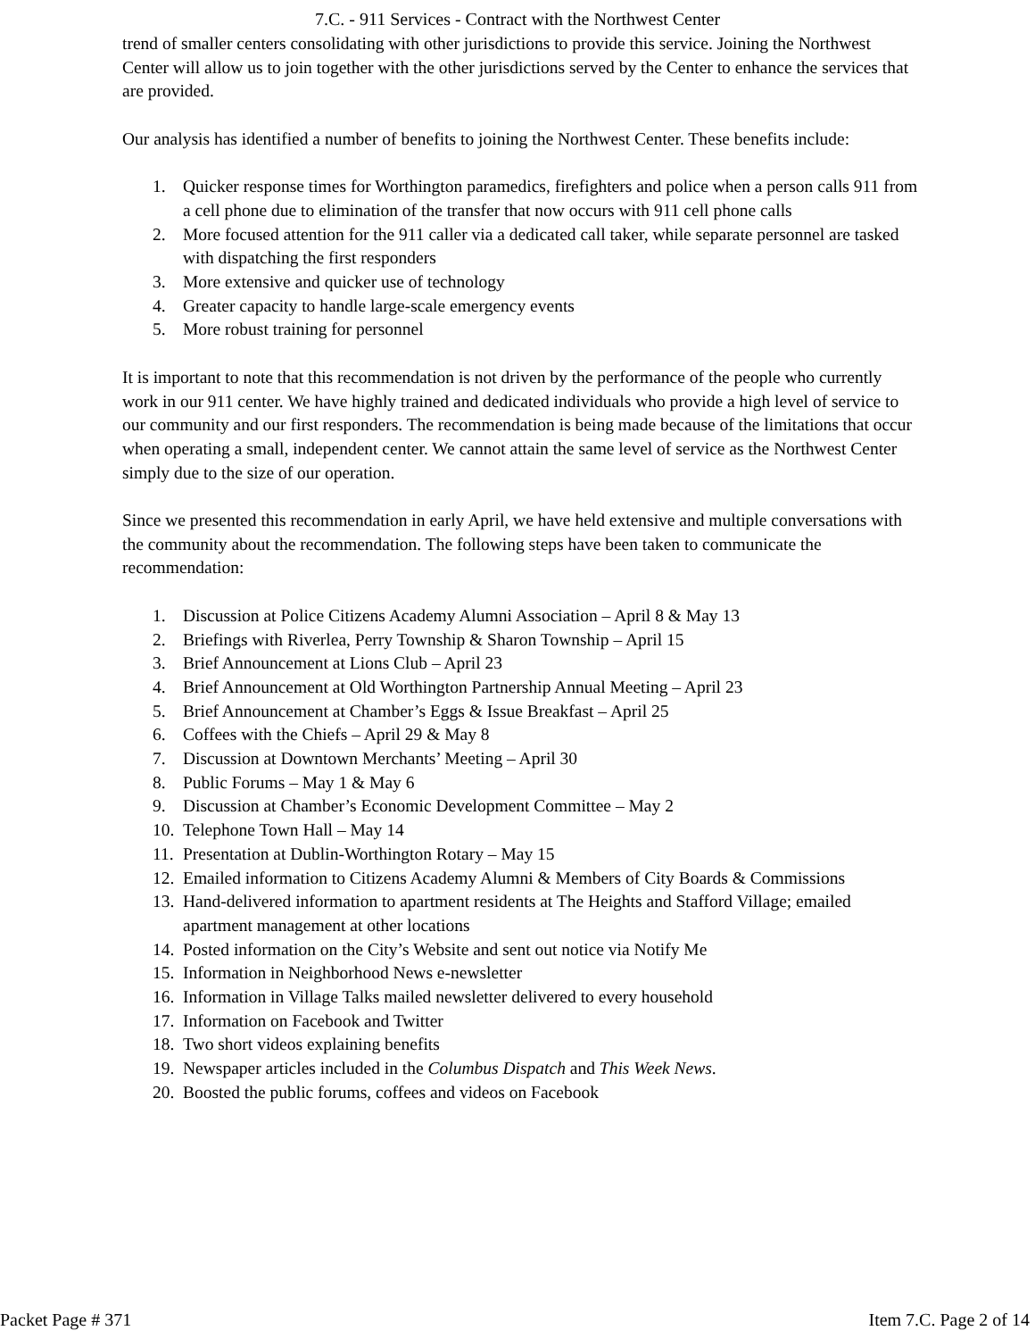7.C. - 911 Services - Contract with the Northwest Center
trend of smaller centers consolidating with other jurisdictions to provide this service. Joining the Northwest Center will allow us to join together with the other jurisdictions served by the Center to enhance the services that are provided.
Our analysis has identified a number of benefits to joining the Northwest Center. These benefits include:
1. Quicker response times for Worthington paramedics, firefighters and police when a person calls 911 from a cell phone due to elimination of the transfer that now occurs with 911 cell phone calls
2. More focused attention for the 911 caller via a dedicated call taker, while separate personnel are tasked with dispatching the first responders
3. More extensive and quicker use of technology
4. Greater capacity to handle large-scale emergency events
5. More robust training for personnel
It is important to note that this recommendation is not driven by the performance of the people who currently work in our 911 center. We have highly trained and dedicated individuals who provide a high level of service to our community and our first responders. The recommendation is being made because of the limitations that occur when operating a small, independent center. We cannot attain the same level of service as the Northwest Center simply due to the size of our operation.
Since we presented this recommendation in early April, we have held extensive and multiple conversations with the community about the recommendation. The following steps have been taken to communicate the recommendation:
1. Discussion at Police Citizens Academy Alumni Association – April 8 & May 13
2. Briefings with Riverlea, Perry Township & Sharon Township – April 15
3. Brief Announcement at Lions Club – April 23
4. Brief Announcement at Old Worthington Partnership Annual Meeting – April 23
5. Brief Announcement at Chamber’s Eggs & Issue Breakfast – April 25
6. Coffees with the Chiefs – April 29 & May 8
7. Discussion at Downtown Merchants’ Meeting – April 30
8. Public Forums – May 1 & May 6
9. Discussion at Chamber’s Economic Development Committee – May 2
10. Telephone Town Hall – May 14
11. Presentation at Dublin-Worthington Rotary – May 15
12. Emailed information to Citizens Academy Alumni & Members of City Boards & Commissions
13. Hand-delivered information to apartment residents at The Heights and Stafford Village; emailed apartment management at other locations
14. Posted information on the City’s Website and sent out notice via Notify Me
15. Information in Neighborhood News e-newsletter
16. Information in Village Talks mailed newsletter delivered to every household
17. Information on Facebook and Twitter
18. Two short videos explaining benefits
19. Newspaper articles included in the Columbus Dispatch and This Week News.
20. Boosted the public forums, coffees and videos on Facebook
Packet Page # 371 Item 7.C. Page 2 of 14